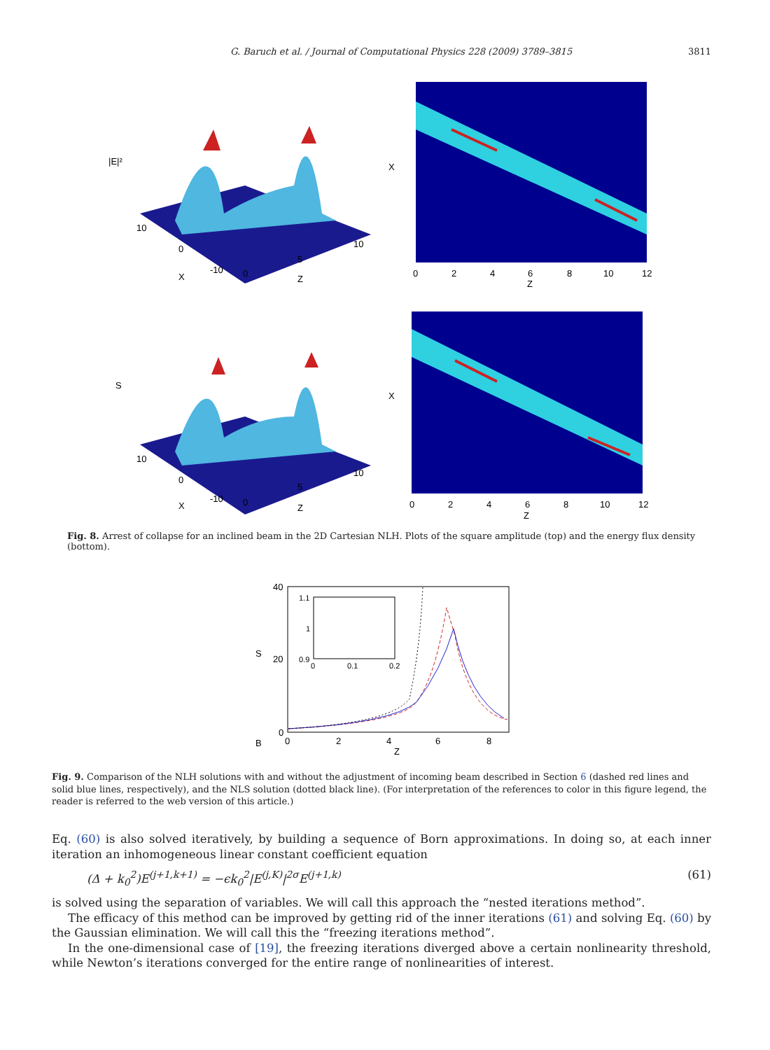G. Baruch et al. / Journal of Computational Physics 228 (2009) 3789–3815 3811
|E|²
10
0
X
-10
0
5
Z
10
X
0
2
4
6
8
10
12
Z
S
10
0
X
-10
0
5
Z
10
X
0
2
4
6
8
10
12
Z
Fig. 8. Arrest of collapse for an inclined beam in the 2D Cartesian NLH. Plots of the square amplitude (top) and the energy flux density (bottom).
40
20
S
0
B
0
2
4
6
8
Z
1.1
1
0.9
0
0.1
0.2
Fig. 9. Comparison of the NLH solutions with and without the adjustment of incoming beam described in Section 6 (dashed red lines and solid blue lines, respectively), and the NLS solution (dotted black line). (For interpretation of the references to color in this figure legend, the reader is referred to the web version of this article.)
Eq. (60) is also solved iteratively, by building a sequence of Born approximations. In doing so, at each inner iteration an inhomogeneous linear constant coefficient equation
(Δ + k<sub>0</sub><sup>2</sup>)E<sup>(j+1,k+1)</sup> = −ϵk<sub>0</sub><sup>2</sup>|E<sup>(j,K)</sup>|<sup>2σ</sup>E<sup>(j+1,k)</sup> (61)
is solved using the separation of variables. We will call this approach the “nested iterations method”.
The efficacy of this method can be improved by getting rid of the inner iterations (61) and solving Eq. (60) by the Gaussian elimination. We will call this the “freezing iterations method”.
In the one-dimensional case of [19], the freezing iterations diverged above a certain nonlinearity threshold, while Newton’s iterations converged for the entire range of nonlinearities of interest.